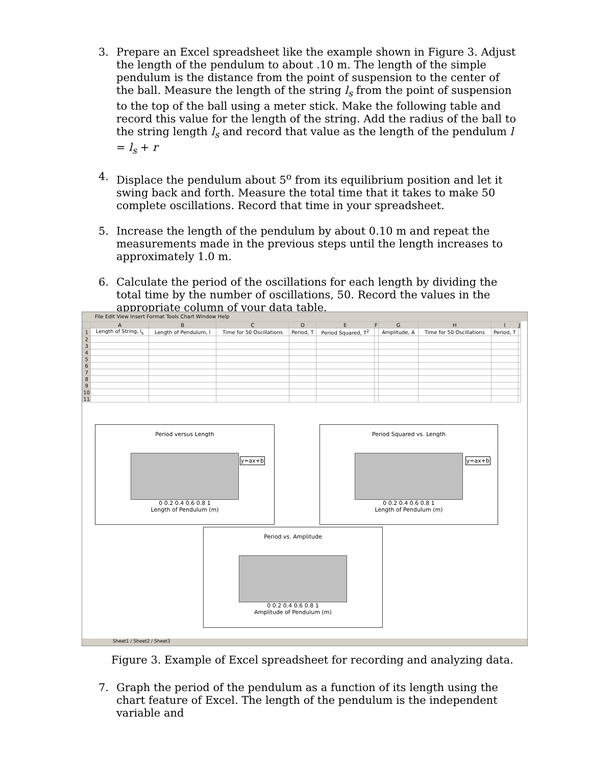3. Prepare an Excel spreadsheet like the example shown in Figure 3. Adjust the length of the pendulum to about .10 m. The length of the simple pendulum is the distance from the point of suspension to the center of the ball. Measure the length of the string l<sub>s</sub> from the point of suspension to the top of the ball using a meter stick. Make the following table and record this value for the length of the string. Add the radius of the ball to the string length l<sub>s</sub> and record that value as the length of the pendulum l = l<sub>s</sub> + r
4. Displace the pendulum about 5<sup>o</sup> from its equilibrium position and let it swing back and forth. Measure the total time that it takes to make 50 complete oscillations. Record that time in your spreadsheet.
5. Increase the length of the pendulum by about 0.10 m and repeat the measurements made in the previous steps until the length increases to approximately 1.0 m.
6. Calculate the period of the oscillations for each length by dividing the total time by the number of oscillations, 50. Record the values in the appropriate column of your data table.
File Edit View Insert Format Tools Chart Window Help
| | A | B | C | D | E | F | G | H | I | J |
| --- | --- | --- | --- | --- | --- | --- | --- | --- | --- | --- |
| 1 | Length of String, l<sub>s</sub> | Length of Pendulum, l | Time for 50 Oscillations | Period, T | Period Squared, T<sup>2</sup> | | Amplitude, A | Time for 50 Oscillations | Period, T | |
| 2 | | | | | | | | | | |
| 3 | | | | | | | | | | |
| 4 | | | | | | | | | | |
| 5 | | | | | | | | | | |
| 6 | | | | | | | | | | |
| 7 | | | | | | | | | | |
| 8 | | | | | | | | | | |
| 9 | | | | | | | | | | |
| 10 | | | | | | | | | | |
| 11 | | | | | | | | | | |
Period versus Length
0 0.2 0.4 0.6 0.8 1
Length of Pendulum (m)
y=ax+b
Period Squared vs. Length
0 0.2 0.4 0.6 0.8 1
Length of Pendulum (m)
y=ax+b
Period vs. Amplitude
0 0.2 0.4 0.6 0.8 1
Amplitude of Pendulum (m)
Sheet1 / Sheet2 / Sheet3
Figure 3. Example of Excel spreadsheet for recording and analyzing data.
7. Graph the period of the pendulum as a function of its length using the chart feature of Excel. The length of the pendulum is the independent variable and